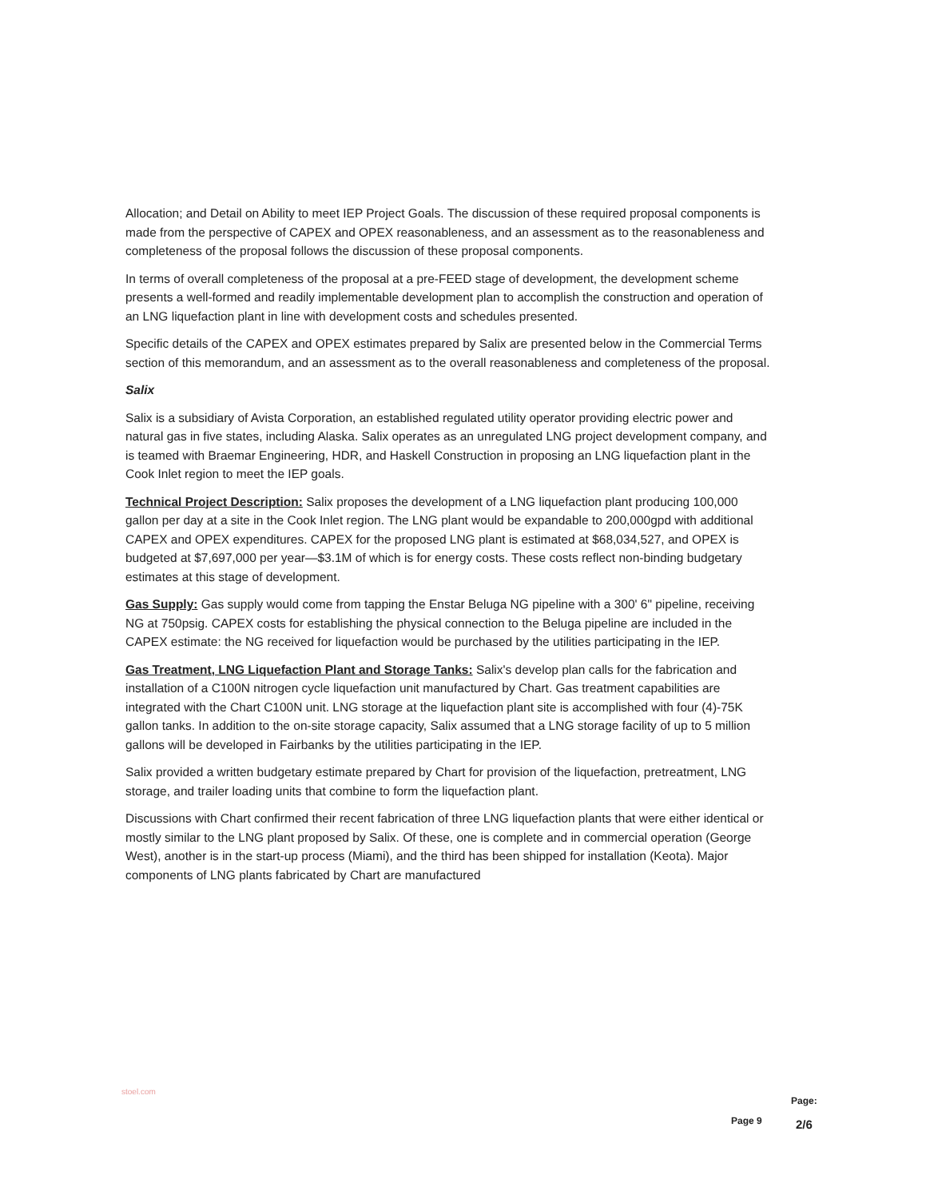Allocation; and Detail on Ability to meet IEP Project Goals. The discussion of these required proposal components is made from the perspective of CAPEX and OPEX reasonableness, and an assessment as to the reasonableness and completeness of the proposal follows the discussion of these proposal components.
In terms of overall completeness of the proposal at a pre-FEED stage of development, the development scheme presents a well-formed and readily implementable development plan to accomplish the construction and operation of an LNG liquefaction plant in line with development costs and schedules presented.
Specific details of the CAPEX and OPEX estimates prepared by Salix are presented below in the Commercial Terms section of this memorandum, and an assessment as to the overall reasonableness and completeness of the proposal.
Salix
Salix is a subsidiary of Avista Corporation, an established regulated utility operator providing electric power and natural gas in five states, including Alaska. Salix operates as an unregulated LNG project development company, and is teamed with Braemar Engineering, HDR, and Haskell Construction in proposing an LNG liquefaction plant in the Cook Inlet region to meet the IEP goals.
Technical Project Description: Salix proposes the development of a LNG liquefaction plant producing 100,000 gallon per day at a site in the Cook Inlet region. The LNG plant would be expandable to 200,000gpd with additional CAPEX and OPEX expenditures. CAPEX for the proposed LNG plant is estimated at $68,034,527, and OPEX is budgeted at $7,697,000 per year—$3.1M of which is for energy costs. These costs reflect non-binding budgetary estimates at this stage of development.
Gas Supply: Gas supply would come from tapping the Enstar Beluga NG pipeline with a 300' 6" pipeline, receiving NG at 750psig. CAPEX costs for establishing the physical connection to the Beluga pipeline are included in the CAPEX estimate: the NG received for liquefaction would be purchased by the utilities participating in the IEP.
Gas Treatment, LNG Liquefaction Plant and Storage Tanks: Salix's develop plan calls for the fabrication and installation of a C100N nitrogen cycle liquefaction unit manufactured by Chart. Gas treatment capabilities are integrated with the Chart C100N unit. LNG storage at the liquefaction plant site is accomplished with four (4)-75K gallon tanks. In addition to the on-site storage capacity, Salix assumed that a LNG storage facility of up to 5 million gallons will be developed in Fairbanks by the utilities participating in the IEP.
Salix provided a written budgetary estimate prepared by Chart for provision of the liquefaction, pretreatment, LNG storage, and trailer loading units that combine to form the liquefaction plant.
Discussions with Chart confirmed their recent fabrication of three LNG liquefaction plants that were either identical or mostly similar to the LNG plant proposed by Salix. Of these, one is complete and in commercial operation (George West), another is in the start-up process (Miami), and the third has been shipped for installation (Keota). Major components of LNG plants fabricated by Chart are manufactured
stoel.com
Page 9
Page:
2/6